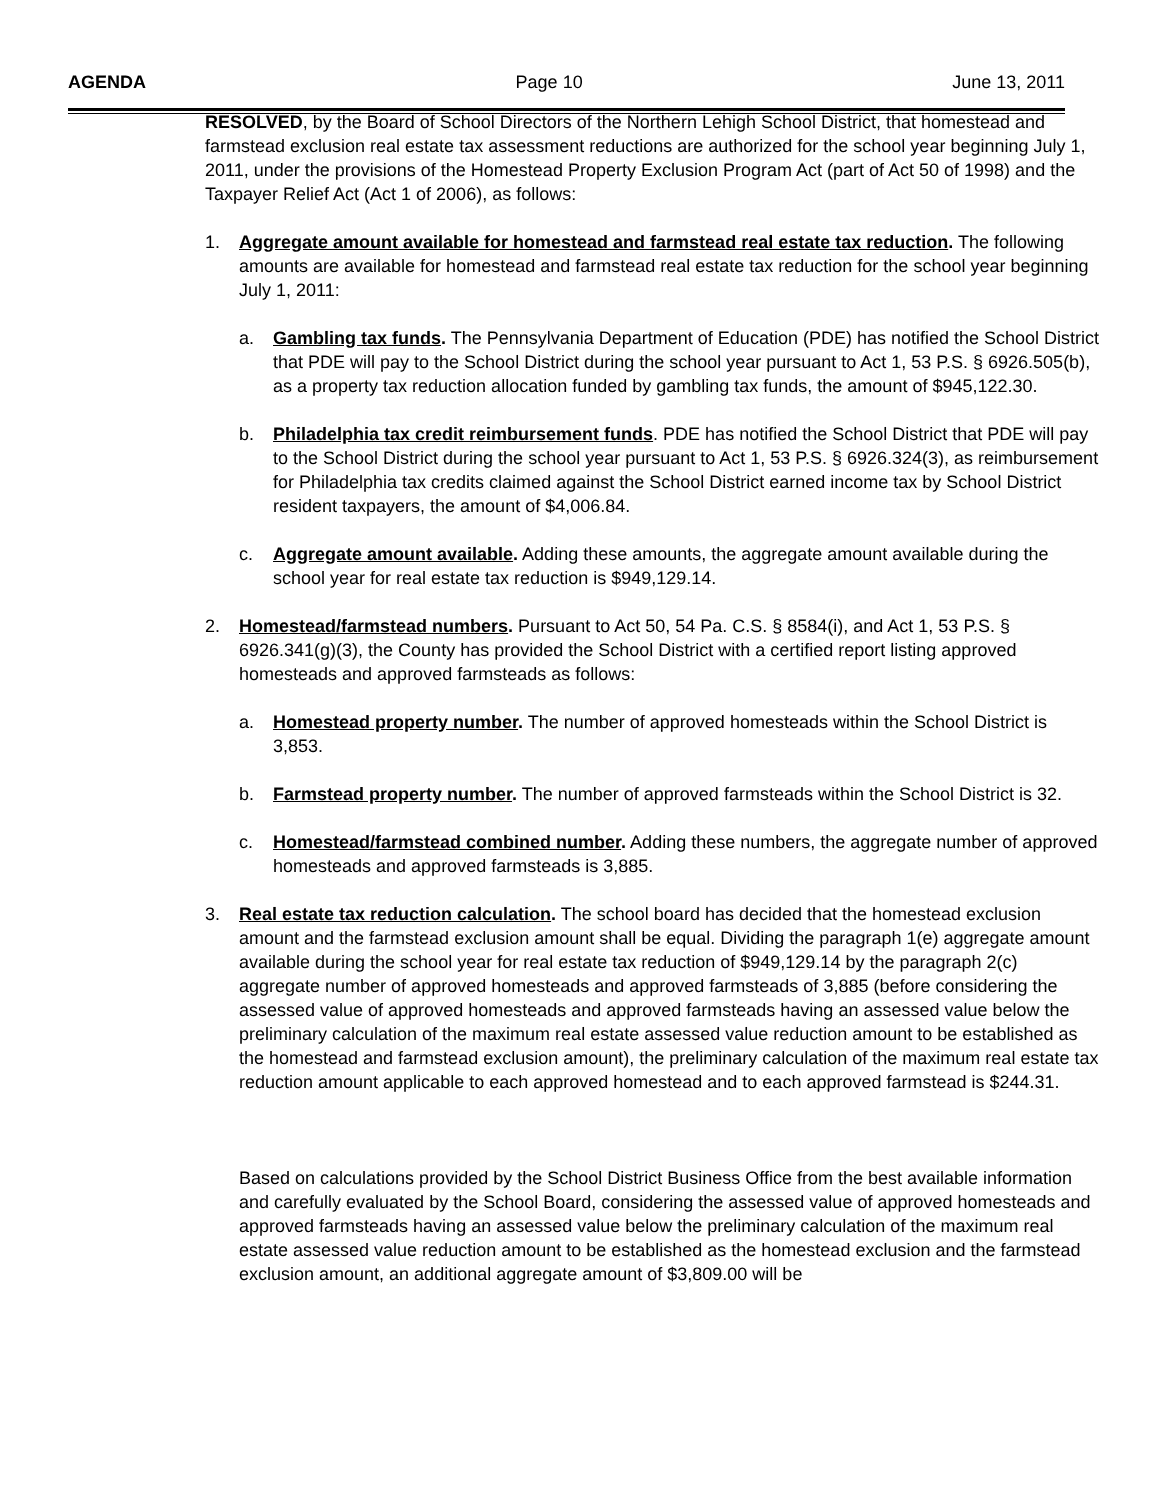AGENDA Page 10 June 13, 2011
RESOLVED, by the Board of School Directors of the Northern Lehigh School District, that homestead and farmstead exclusion real estate tax assessment reductions are authorized for the school year beginning July 1, 2011, under the provisions of the Homestead Property Exclusion Program Act (part of Act 50 of 1998) and the Taxpayer Relief Act (Act 1 of 2006), as follows:
1. Aggregate amount available for homestead and farmstead real estate tax reduction. The following amounts are available for homestead and farmstead real estate tax reduction for the school year beginning July 1, 2011:
a. Gambling tax funds. The Pennsylvania Department of Education (PDE) has notified the School District that PDE will pay to the School District during the school year pursuant to Act 1, 53 P.S. § 6926.505(b), as a property tax reduction allocation funded by gambling tax funds, the amount of $945,122.30.
b. Philadelphia tax credit reimbursement funds. PDE has notified the School District that PDE will pay to the School District during the school year pursuant to Act 1, 53 P.S. § 6926.324(3), as reimbursement for Philadelphia tax credits claimed against the School District earned income tax by School District resident taxpayers, the amount of $4,006.84.
c. Aggregate amount available. Adding these amounts, the aggregate amount available during the school year for real estate tax reduction is $949,129.14.
2. Homestead/farmstead numbers. Pursuant to Act 50, 54 Pa. C.S. § 8584(i), and Act 1, 53 P.S. § 6926.341(g)(3), the County has provided the School District with a certified report listing approved homesteads and approved farmsteads as follows:
a. Homestead property number. The number of approved homesteads within the School District is 3,853.
b. Farmstead property number. The number of approved farmsteads within the School District is 32.
c. Homestead/farmstead combined number. Adding these numbers, the aggregate number of approved homesteads and approved farmsteads is 3,885.
3. Real estate tax reduction calculation. The school board has decided that the homestead exclusion amount and the farmstead exclusion amount shall be equal. Dividing the paragraph 1(e) aggregate amount available during the school year for real estate tax reduction of $949,129.14 by the paragraph 2(c) aggregate number of approved homesteads and approved farmsteads of 3,885 (before considering the assessed value of approved homesteads and approved farmsteads having an assessed value below the preliminary calculation of the maximum real estate assessed value reduction amount to be established as the homestead and farmstead exclusion amount), the preliminary calculation of the maximum real estate tax reduction amount applicable to each approved homestead and to each approved farmstead is $244.31.
Based on calculations provided by the School District Business Office from the best available information and carefully evaluated by the School Board, considering the assessed value of approved homesteads and approved farmsteads having an assessed value below the preliminary calculation of the maximum real estate assessed value reduction amount to be established as the homestead exclusion and the farmstead exclusion amount, an additional aggregate amount of $3,809.00 will be